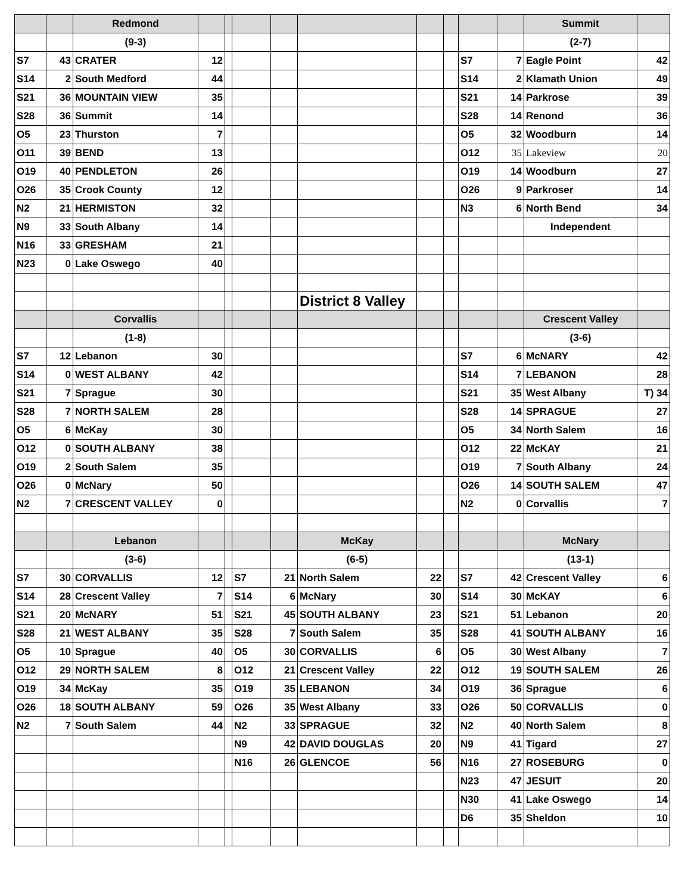| | | Redmond | | | | | | | | | | Summit | |
| | | (9-3) | | | | | | | | | | (2-7) | |
| S7 | 43 | CRATER | 12 | | | | | | | S7 | 7 | Eagle Point | 42 |
| S14 | 2 | South Medford | 44 | | | | | | | S14 | 2 | Klamath Union | 49 |
| S21 | 36 | MOUNTAIN VIEW | 35 | | | | | | | S21 | 14 | Parkrose | 39 |
| S28 | 36 | Summit | 14 | | | | | | | S28 | 14 | Renond | 36 |
| O5 | 23 | Thurston | 7 | | | | | | | O5 | 32 | Woodburn | 14 |
| O11 | 39 | BEND | 13 | | | | | | | O12 | 35 | Lakeview | 20 |
| O19 | 40 | PENDLETON | 26 | | | | | | | O19 | 14 | Woodburn | 27 |
| O26 | 35 | Crook County | 12 | | | | | | | O26 | 9 | Parkroser | 14 |
| N2 | 21 | HERMISTON | 32 | | | | | | | N3 | 6 | North Bend | 34 |
| N9 | 33 | South Albany | 14 | | | | | | | | | Independent | |
| N16 | 33 | GRESHAM | 21 | | | | | | | | | | |
| N23 | 0 | Lake Oswego | 40 | | | | | | | | | | |
| | | | | | | | District 8 Valley | | | | | | |
| | | Corvallis | | | | | | | | | | Crescent Valley | |
| | | (1-8) | | | | | | | | | | (3-6) | |
| S7 | 12 | Lebanon | 30 | | | | | | | S7 | 6 | McNARY | 42 |
| S14 | 0 | WEST ALBANY | 42 | | | | | | | S14 | 7 | LEBANON | 28 |
| S21 | 7 | Sprague | 30 | | | | | | | S21 | 35 | West Albany | T) 34 |
| S28 | 7 | NORTH SALEM | 28 | | | | | | | S28 | 14 | SPRAGUE | 27 |
| O5 | 6 | McKay | 30 | | | | | | | O5 | 34 | North Salem | 16 |
| O12 | 0 | SOUTH ALBANY | 38 | | | | | | | O12 | 22 | McKAY | 21 |
| O19 | 2 | South Salem | 35 | | | | | | | O19 | 7 | South Albany | 24 |
| O26 | 0 | McNary | 50 | | | | | | | O26 | 14 | SOUTH SALEM | 47 |
| N2 | 7 | CRESCENT VALLEY | 0 | | | | | | | N2 | 0 | Corvallis | 7 |
| | | Lebanon | | | | | McKay | | | | | McNary | |
| | | (3-6) | | | | | (6-5) | | | | | (13-1) | |
| S7 | 30 | CORVALLIS | 12 | | S7 | 21 | North Salem | 22 | | S7 | 42 | Crescent Valley | 6 |
| S14 | 28 | Crescent Valley | 7 | | S14 | 6 | McNary | 30 | | S14 | 30 | McKAY | 6 |
| S21 | 20 | McNARY | 51 | | S21 | 45 | SOUTH ALBANY | 23 | | S21 | 51 | Lebanon | 20 |
| S28 | 21 | WEST ALBANY | 35 | | S28 | 7 | South Salem | 35 | | S28 | 41 | SOUTH ALBANY | 16 |
| O5 | 10 | Sprague | 40 | | O5 | 30 | CORVALLIS | 6 | | O5 | 30 | West Albany | 7 |
| O12 | 29 | NORTH SALEM | 8 | | O12 | 21 | Crescent Valley | 22 | | O12 | 19 | SOUTH SALEM | 26 |
| O19 | 34 | McKay | 35 | | O19 | 35 | LEBANON | 34 | | O19 | 36 | Sprague | 6 |
| O26 | 18 | SOUTH ALBANY | 59 | | O26 | 35 | West Albany | 33 | | O26 | 50 | CORVALLIS | 0 |
| N2 | 7 | South Salem | 44 | | N2 | 33 | SPRAGUE | 32 | | N2 | 40 | North Salem | 8 |
| | | | | | N9 | 42 | DAVID DOUGLAS | 20 | | N9 | 41 | Tigard | 27 |
| | | | | | N16 | 26 | GLENCOE | 56 | | N16 | 27 | ROSEBURG | 0 |
| | | | | | | | | | | N23 | 47 | JESUIT | 20 |
| | | | | | | | | | | N30 | 41 | Lake Oswego | 14 |
| | | | | | | | | | | D6 | 35 | Sheldon | 10 |